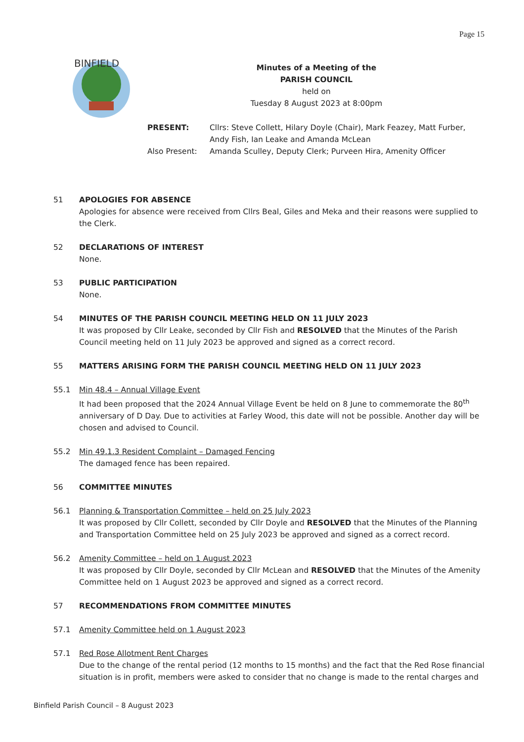Page 15
BINFIELD
Minutes of a Meeting of the
PARISH COUNCIL
held on
Tuesday 8 August 2023 at 8:00pm
PRESENT: Cllrs: Steve Collett, Hilary Doyle (Chair), Mark Feazey, Matt Furber, Andy Fish, Ian Leake and Amanda McLean
Also Present: Amanda Sculley, Deputy Clerk; Purveen Hira, Amenity Officer
51 APOLOGIES FOR ABSENCE
Apologies for absence were received from Cllrs Beal, Giles and Meka and their reasons were supplied to the Clerk.
52 DECLARATIONS OF INTEREST
None.
53 PUBLIC PARTICIPATION
None.
54 MINUTES OF THE PARISH COUNCIL MEETING HELD ON 11 JULY 2023
It was proposed by Cllr Leake, seconded by Cllr Fish and RESOLVED that the Minutes of the Parish Council meeting held on 11 July 2023 be approved and signed as a correct record.
55 MATTERS ARISING FORM THE PARISH COUNCIL MEETING HELD ON 11 JULY 2023
55.1 Min 48.4 – Annual Village Event
It had been proposed that the 2024 Annual Village Event be held on 8 June to commemorate the 80<sup>th</sup> anniversary of D Day. Due to activities at Farley Wood, this date will not be possible. Another day will be chosen and advised to Council.
55.2 Min 49.1.3 Resident Complaint – Damaged Fencing
The damaged fence has been repaired.
56 COMMITTEE MINUTES
56.1 Planning & Transportation Committee – held on 25 July 2023
It was proposed by Cllr Collett, seconded by Cllr Doyle and RESOLVED that the Minutes of the Planning and Transportation Committee held on 25 July 2023 be approved and signed as a correct record.
56.2 Amenity Committee – held on 1 August 2023
It was proposed by Cllr Doyle, seconded by Cllr McLean and RESOLVED that the Minutes of the Amenity Committee held on 1 August 2023 be approved and signed as a correct record.
57 RECOMMENDATIONS FROM COMMITTEE MINUTES
57.1 Amenity Committee held on 1 August 2023
57.1 Red Rose Allotment Rent Charges
Due to the change of the rental period (12 months to 15 months) and the fact that the Red Rose financial situation is in profit, members were asked to consider that no change is made to the rental charges and
Binfield Parish Council – 8 August 2023